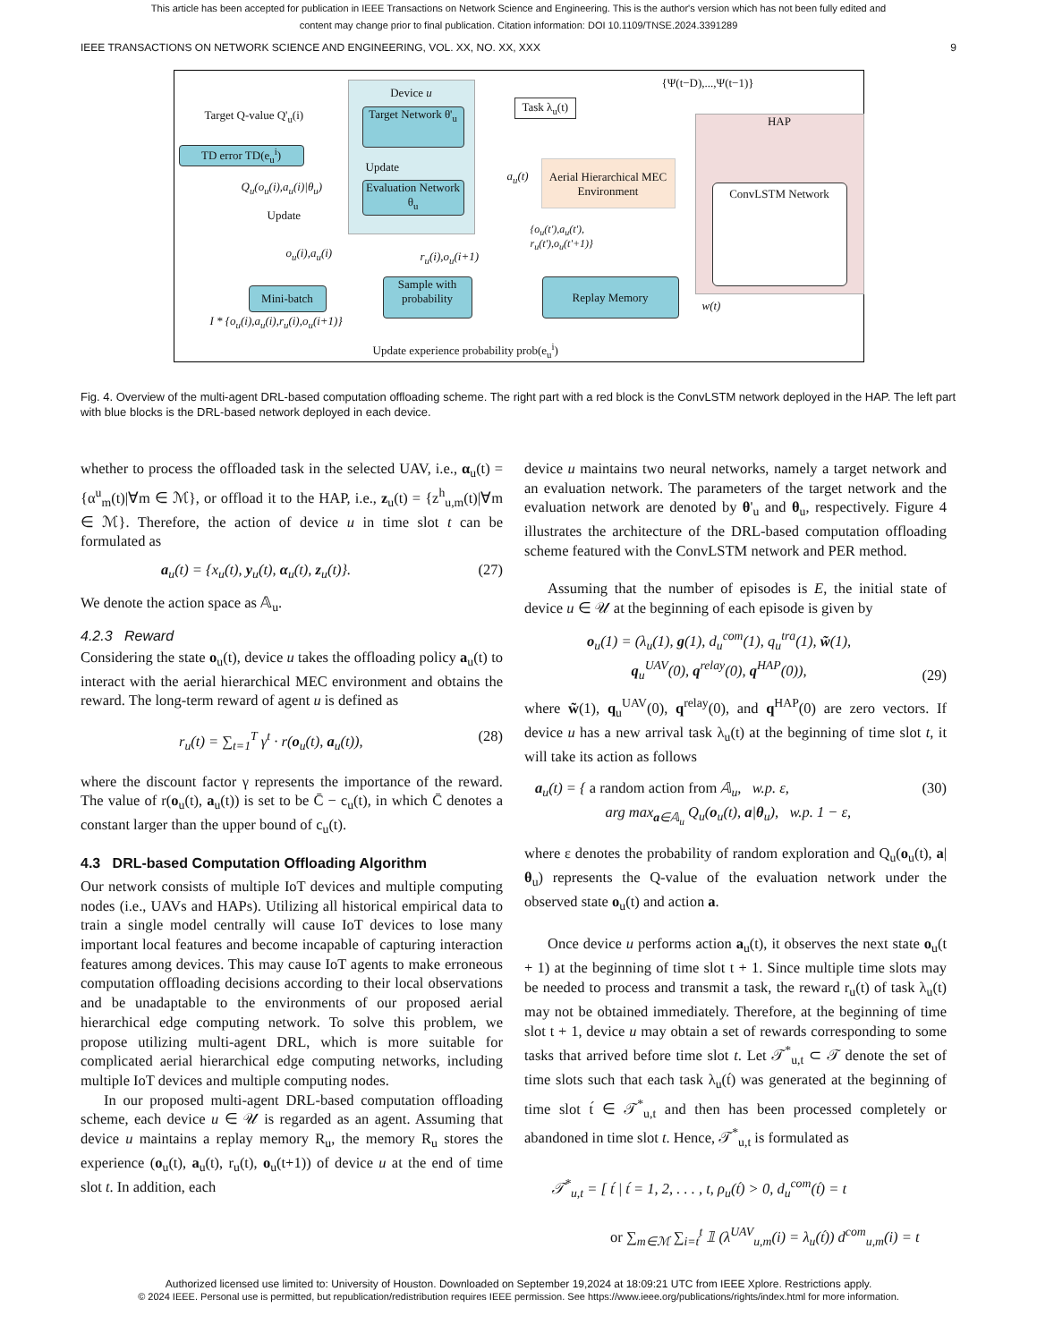This article has been accepted for publication in IEEE Transactions on Network Science and Engineering. This is the author's version which has not been fully edited and
content may change prior to final publication. Citation information: DOI 10.1109/TNSE.2024.3391289
IEEE TRANSACTIONS ON NETWORK SCIENCE AND ENGINEERING, VOL. XX, NO. XX, XXX 9
Device u
Target Network θ'<sub>u</sub>
Evaluation Network θ<sub>u</sub>
Update
Target Q-value Q'<sub>u</sub>(i)
TD error TD(e<sub>u</sub><sup>i</sup>)
Q<sub>u</sub>(o<sub>u</sub>(i),a<sub>u</sub>(i)|θ<sub>u</sub>)
Update
Task λ<sub>u</sub>(t)
{Ψ(t−D),...,Ψ(t−1)}
HAP
ConvLSTM Network
Aerial Hierarchical MEC Environment
a<sub>u</sub>(t)
{o<sub>u</sub>(t'),a<sub>u</sub>(t'),
r<sub>u</sub>(t'),o<sub>u</sub>(t'+1)}
o<sub>u</sub>(i),a<sub>u</sub>(i) r<sub>u</sub>(i),o<sub>u</sub>(i+1)
Mini-batch
Sample with probability
Replay Memory
w(t)
I * {o<sub>u</sub>(i),a<sub>u</sub>(i),r<sub>u</sub>(i),o<sub>u</sub>(i+1)}
Update experience probability prob(e<sub>u</sub><sup>i</sup>)
Fig. 4. Overview of the multi-agent DRL-based computation offloading scheme. The right part with a red block is the ConvLSTM network deployed in the HAP. The left part with blue blocks is the DRL-based network deployed in each device.
whether to process the offloaded task in the selected UAV, i.e., α<sub>u</sub>(t) = {α<sup>u</sup><sub>m</sub>(t)|∀m ∈ ℳ}, or offload it to the HAP, i.e., z<sub>u</sub>(t) = {z<sup>h</sup><sub>u,m</sub>(t)|∀m ∈ ℳ}. Therefore, the action of device u in time slot t can be formulated as
a<sub>u</sub>(t) = {x<sub>u</sub>(t), y<sub>u</sub>(t), α<sub>u</sub>(t), z<sub>u</sub>(t)}. (27)
We denote the action space as 𝔸<sub>u</sub>.
4.2.3 Reward
Considering the state o<sub>u</sub>(t), device u takes the offloading policy a<sub>u</sub>(t) to interact with the aerial hierarchical MEC environment and obtains the reward. The long-term reward of agent u is defined as
r<sub>u</sub>(t) = ∑<sub>t=1</sub><sup>T</sup> γ<sup>t</sup> · r(o<sub>u</sub>(t), a<sub>u</sub>(t)), (28)
where the discount factor γ represents the importance of the reward. The value of r(o<sub>u</sub>(t), a<sub>u</sub>(t)) is set to be C̄ − c<sub>u</sub>(t), in which C̄ denotes a constant larger than the upper bound of c<sub>u</sub>(t).
4.3 DRL-based Computation Offloading Algorithm
Our network consists of multiple IoT devices and multiple computing nodes (i.e., UAVs and HAPs). Utilizing all historical empirical data to train a single model centrally will cause IoT devices to lose many important local features and become incapable of capturing interaction features among devices. This may cause IoT agents to make erroneous computation offloading decisions according to their local observations and be unadaptable to the environments of our proposed aerial hierarchical edge computing network. To solve this problem, we propose utilizing multi-agent DRL, which is more suitable for complicated aerial hierarchical edge computing networks, including multiple IoT devices and multiple computing nodes.
In our proposed multi-agent DRL-based computation offloading scheme, each device u ∈ 𝒰 is regarded as an agent. Assuming that device u maintains a replay memory R<sub>u</sub>, the memory R<sub>u</sub> stores the experience (o<sub>u</sub>(t), a<sub>u</sub>(t), r<sub>u</sub>(t), o<sub>u</sub>(t+1)) of device u at the end of time slot t. In addition, each
device u maintains two neural networks, namely a target network and an evaluation network. The parameters of the target network and the evaluation network are denoted by θ'<sub>u</sub> and θ<sub>u</sub>, respectively. Figure 4 illustrates the architecture of the DRL-based computation offloading scheme featured with the ConvLSTM network and PER method.
Assuming that the number of episodes is E, the initial state of device u ∈ 𝒰 at the beginning of each episode is given by
o<sub>u</sub>(1) = (λ<sub>u</sub>(1), g(1), d<sub>u</sub><sup>com</sup>(1), q<sub>u</sub><sup>tra</sup>(1), w̃(1),
q<sub>u</sub><sup>UAV</sup>(0), q<sup>relay</sup>(0), q<sup>HAP</sup>(0)), (29)
where w̃(1), q<sub>u</sub><sup>UAV</sup>(0), q<sup>relay</sup>(0), and q<sup>HAP</sup>(0) are zero vectors. If device u has a new arrival task λ<sub>u</sub>(t) at the beginning of time slot t, it will take its action as follows
a<sub>u</sub>(t) = { a random action from 𝔸<sub>u</sub>, w.p. ε,
arg max<sub>a∈𝔸<sub>u</sub></sub> Q<sub>u</sub>(o<sub>u</sub>(t), a|θ<sub>u</sub>), w.p. 1 − ε, (30)
where ε denotes the probability of random exploration and Q<sub>u</sub>(o<sub>u</sub>(t), a|θ<sub>u</sub>) represents the Q-value of the evaluation network under the observed state o<sub>u</sub>(t) and action a.
Once device u performs action a<sub>u</sub>(t), it observes the next state o<sub>u</sub>(t + 1) at the beginning of time slot t + 1. Since multiple time slots may be needed to process and transmit a task, the reward r<sub>u</sub>(t) of task λ<sub>u</sub>(t) may not be obtained immediately. Therefore, at the beginning of time slot t + 1, device u may obtain a set of rewards corresponding to some tasks that arrived before time slot t. Let 𝒯<sup>*</sup><sub>u,t</sub> ⊂ 𝒯 denote the set of time slots such that each task λ<sub>u</sub>(t́) was generated at the beginning of time slot t́ ∈ 𝒯<sup>*</sup><sub>u,t</sub> and then has been processed completely or abandoned in time slot t. Hence, 𝒯<sup>*</sup><sub>u,t</sub> is formulated as
𝒯<sup>*</sup><sub>u,t</sub> = [ t́ | t́ = 1, 2, . . . , t, ρ<sub>u</sub>(t́) > 0, d<sub>u</sub><sup>com</sup>(t́) = t
or ∑<sub>m∈ℳ</sub> ∑<sub>i=t́</sub><sup>t</sup> 𝟙 (λ<sup>UAV</sup><sub>u,m</sub>(i) = λ<sub>u</sub>(t́)) d<sup>com</sup><sub>u,m</sub>(i) = t
Authorized licensed use limited to: University of Houston. Downloaded on September 19,2024 at 18:09:21 UTC from IEEE Xplore. Restrictions apply.
© 2024 IEEE. Personal use is permitted, but republication/redistribution requires IEEE permission. See https://www.ieee.org/publications/rights/index.html for more information.